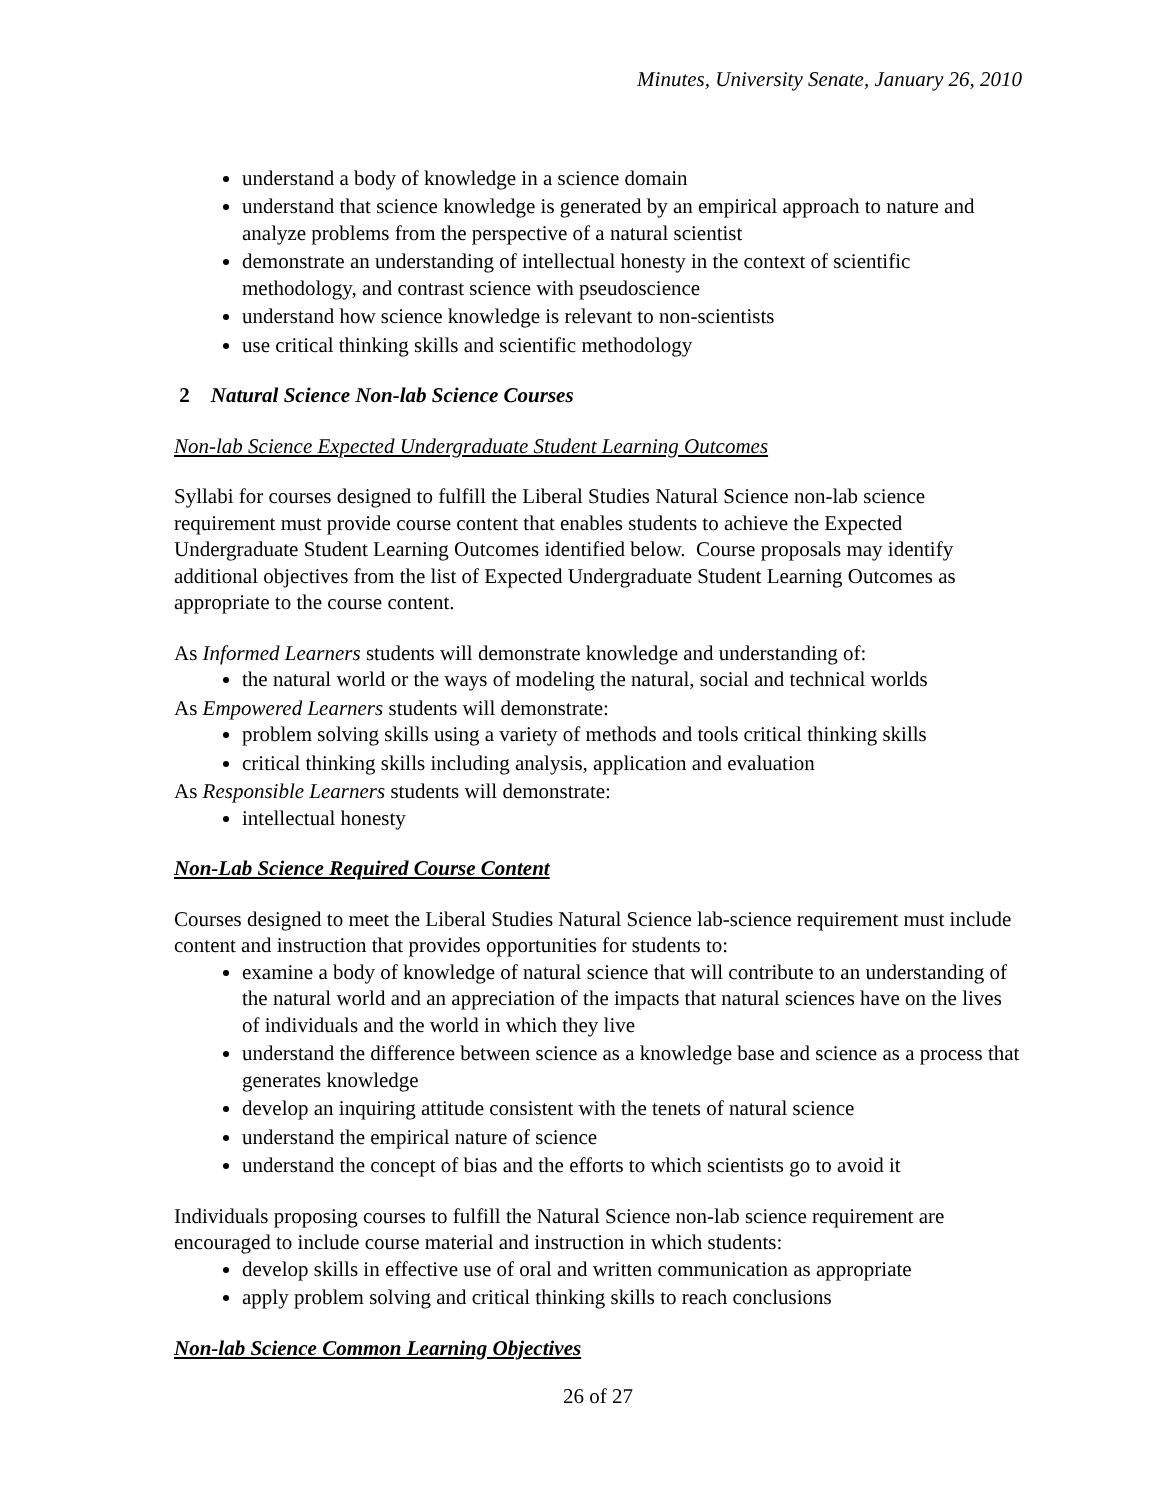Minutes, University Senate, January 26, 2010
understand a body of knowledge in a science domain
understand that science knowledge is generated by an empirical approach to nature and analyze problems from the perspective of a natural scientist
demonstrate an understanding of intellectual honesty in the context of scientific methodology, and contrast science with pseudoscience
understand how science knowledge is relevant to non-scientists
use critical thinking skills and scientific methodology
2 Natural Science Non-lab Science Courses
Non-lab Science Expected Undergraduate Student Learning Outcomes
Syllabi for courses designed to fulfill the Liberal Studies Natural Science non-lab science requirement must provide course content that enables students to achieve the Expected Undergraduate Student Learning Outcomes identified below. Course proposals may identify additional objectives from the list of Expected Undergraduate Student Learning Outcomes as appropriate to the course content.
As Informed Learners students will demonstrate knowledge and understanding of:
the natural world or the ways of modeling the natural, social and technical worlds
As Empowered Learners students will demonstrate:
problem solving skills using a variety of methods and tools critical thinking skills
critical thinking skills including analysis, application and evaluation
As Responsible Learners students will demonstrate:
intellectual honesty
Non-Lab Science Required Course Content
Courses designed to meet the Liberal Studies Natural Science lab-science requirement must include content and instruction that provides opportunities for students to:
examine a body of knowledge of natural science that will contribute to an understanding of the natural world and an appreciation of the impacts that natural sciences have on the lives of individuals and the world in which they live
understand the difference between science as a knowledge base and science as a process that generates knowledge
develop an inquiring attitude consistent with the tenets of natural science
understand the empirical nature of science
understand the concept of bias and the efforts to which scientists go to avoid it
Individuals proposing courses to fulfill the Natural Science non-lab science requirement are encouraged to include course material and instruction in which students:
develop skills in effective use of oral and written communication as appropriate
apply problem solving and critical thinking skills to reach conclusions
Non-lab Science Common Learning Objectives
26 of 27